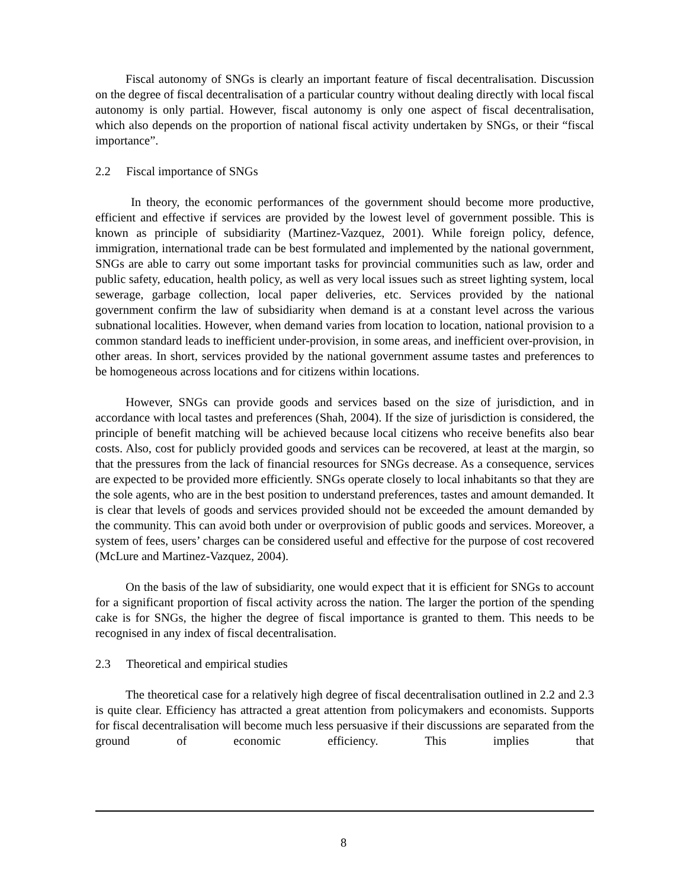Fiscal autonomy of SNGs is clearly an important feature of fiscal decentralisation. Discussion on the degree of fiscal decentralisation of a particular country without dealing directly with local fiscal autonomy is only partial. However, fiscal autonomy is only one aspect of fiscal decentralisation, which also depends on the proportion of national fiscal activity undertaken by SNGs, or their “fiscal importance”.
2.2 Fiscal importance of SNGs
In theory, the economic performances of the government should become more productive, efficient and effective if services are provided by the lowest level of government possible. This is known as principle of subsidiarity (Martinez-Vazquez, 2001). While foreign policy, defence, immigration, international trade can be best formulated and implemented by the national government, SNGs are able to carry out some important tasks for provincial communities such as law, order and public safety, education, health policy, as well as very local issues such as street lighting system, local sewerage, garbage collection, local paper deliveries, etc. Services provided by the national government confirm the law of subsidiarity when demand is at a constant level across the various subnational localities. However, when demand varies from location to location, national provision to a common standard leads to inefficient under-provision, in some areas, and inefficient over-provision, in other areas. In short, services provided by the national government assume tastes and preferences to be homogeneous across locations and for citizens within locations.
However, SNGs can provide goods and services based on the size of jurisdiction, and in accordance with local tastes and preferences (Shah, 2004). If the size of jurisdiction is considered, the principle of benefit matching will be achieved because local citizens who receive benefits also bear costs. Also, cost for publicly provided goods and services can be recovered, at least at the margin, so that the pressures from the lack of financial resources for SNGs decrease. As a consequence, services are expected to be provided more efficiently. SNGs operate closely to local inhabitants so that they are the sole agents, who are in the best position to understand preferences, tastes and amount demanded. It is clear that levels of goods and services provided should not be exceeded the amount demanded by the community. This can avoid both under or overprovision of public goods and services. Moreover, a system of fees, users’ charges can be considered useful and effective for the purpose of cost recovered (McLure and Martinez-Vazquez, 2004).
On the basis of the law of subsidiarity, one would expect that it is efficient for SNGs to account for a significant proportion of fiscal activity across the nation. The larger the portion of the spending cake is for SNGs, the higher the degree of fiscal importance is granted to them. This needs to be recognised in any index of fiscal decentralisation.
2.3 Theoretical and empirical studies
The theoretical case for a relatively high degree of fiscal decentralisation outlined in 2.2 and 2.3 is quite clear. Efficiency has attracted a great attention from policymakers and economists. Supports for fiscal decentralisation will become much less persuasive if their discussions are separated from the ground of economic efficiency. This implies that
8